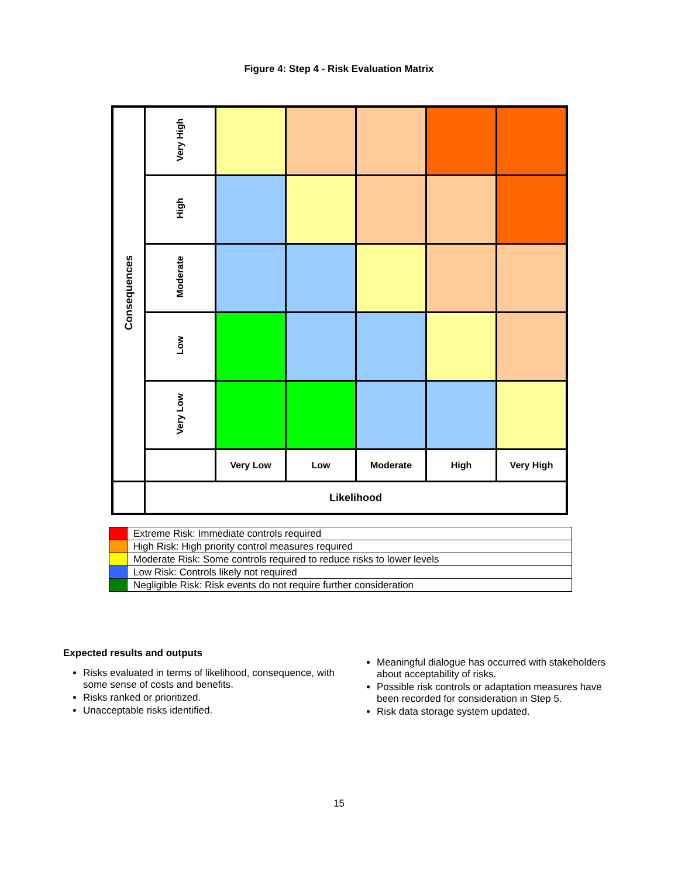Figure 4: Step 4 - Risk Evaluation Matrix
| Consequences | Very High | | | | | |
| | High | | | | | |
| | Moderate | | | | | |
| | Low | | | | | |
| | Very Low | | | | | |
| | | Very Low | Low | Moderate | High | Very High |
| | Likelihood | | | | | |
| | Extreme Risk: Immediate controls required |
| | High Risk: High priority control measures required |
| | Moderate Risk: Some controls required to reduce risks to lower levels |
| | Low Risk: Controls likely not required |
| | Negligible Risk: Risk events do not require further consideration |
Expected results and outputs
Risks evaluated in terms of likelihood, consequence, with some sense of costs and benefits.
Risks ranked or prioritized.
Unacceptable risks identified.
Meaningful dialogue has occurred with stakeholders about acceptability of risks.
Possible risk controls or adaptation measures have been recorded for consideration in Step 5.
Risk data storage system updated.
15